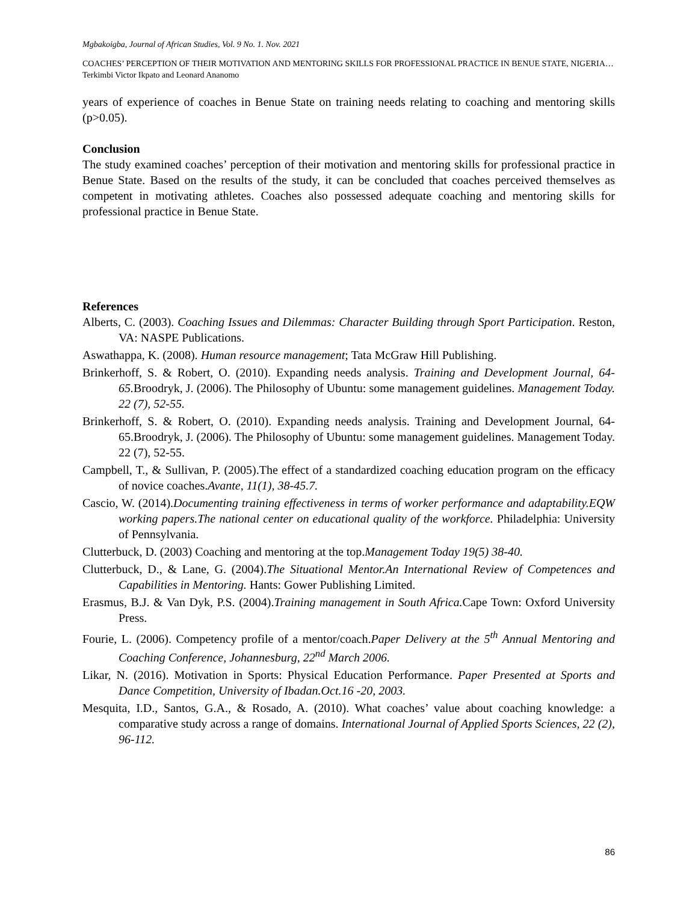Mgbakoigba, Journal of African Studies, Vol. 9 No. 1. Nov. 2021
COACHES’ PERCEPTION OF THEIR MOTIVATION AND MENTORING SKILLS FOR PROFESSIONAL PRACTICE IN BENUE STATE, NIGERIA…Terkimbi Victor Ikpato and Leonard Ananomo
years of experience of coaches in Benue State on training needs relating to coaching and mentoring skills (p>0.05).
Conclusion
The study examined coaches’ perception of their motivation and mentoring skills for professional practice in Benue State. Based on the results of the study, it can be concluded that coaches perceived themselves as competent in motivating athletes. Coaches also possessed adequate coaching and mentoring skills for professional practice in Benue State.
References
Alberts, C. (2003). Coaching Issues and Dilemmas: Character Building through Sport Participation. Reston, VA: NASPE Publications.
Aswathappa, K. (2008). Human resource management; Tata McGraw Hill Publishing.
Brinkerhoff, S. & Robert, O. (2010). Expanding needs analysis. Training and Development Journal, 64-65. Broodryk, J. (2006). The Philosophy of Ubuntu: some management guidelines. Management Today. 22 (7), 52-55.
Brinkerhoff, S. & Robert, O. (2010). Expanding needs analysis. Training and Development Journal, 64-65.Broodryk, J. (2006). The Philosophy of Ubuntu: some management guidelines. Management Today. 22 (7), 52-55.
Campbell, T., & Sullivan, P. (2005).The effect of a standardized coaching education program on the efficacy of novice coaches.Avante, 11(1), 38-45.7.
Cascio, W. (2014).Documenting training effectiveness in terms of worker performance and adaptability.EQW working papers.The national center on educational quality of the workforce. Philadelphia: University of Pennsylvania.
Clutterbuck, D. (2003) Coaching and mentoring at the top.Management Today 19(5) 38-40.
Clutterbuck, D., & Lane, G. (2004).The Situational Mentor.An International Review of Competences and Capabilities in Mentoring. Hants: Gower Publishing Limited.
Erasmus, B.J. & Van Dyk, P.S. (2004).Training management in South Africa. Cape Town: Oxford University Press.
Fourie, L. (2006). Competency profile of a mentor/coach.Paper Delivery at the 5<sup>th</sup> Annual Mentoring and Coaching Conference, Johannesburg, 22<sup>nd</sup> March 2006.
Likar, N. (2016). Motivation in Sports: Physical Education Performance. Paper Presented at Sports and Dance Competition, University of Ibadan.Oct.16 -20, 2003.
Mesquita, I.D., Santos, G.A., & Rosado, A. (2010). What coaches’ value about coaching knowledge: a comparative study across a range of domains. International Journal of Applied Sports Sciences, 22 (2), 96-112.
86